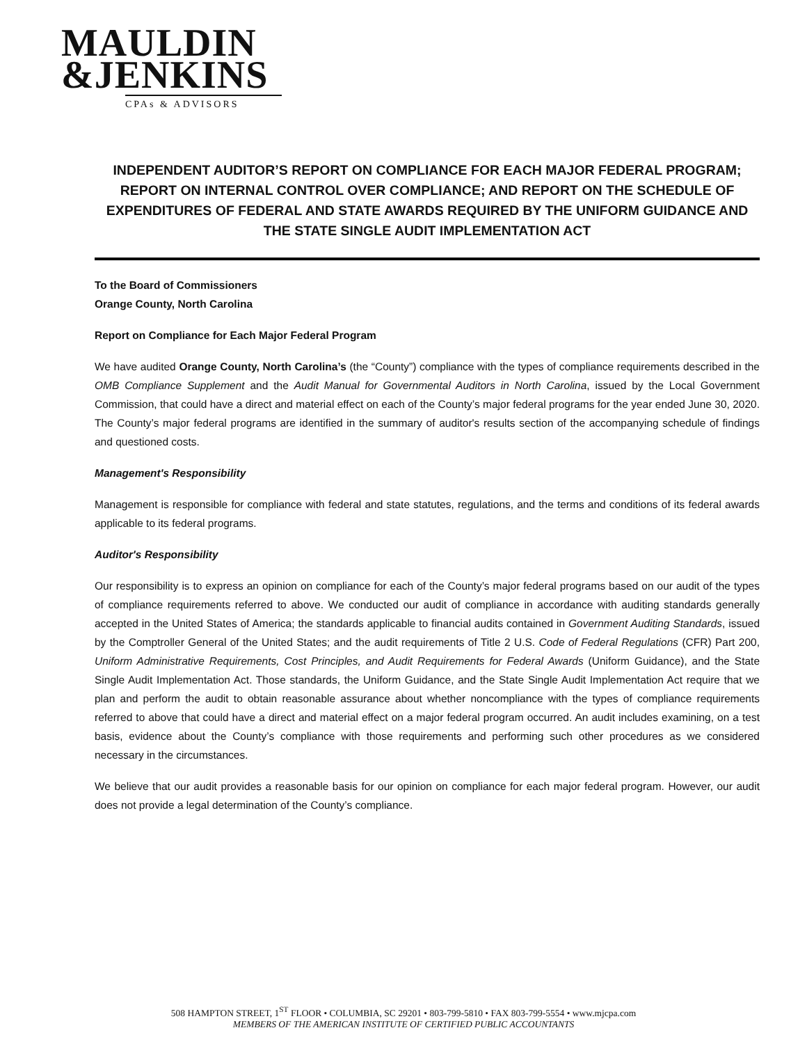MAULDIN
&JENKINS
CPAs & ADVISORS
INDEPENDENT AUDITOR’S REPORT ON COMPLIANCE FOR EACH MAJOR FEDERAL PROGRAM; REPORT ON INTERNAL CONTROL OVER COMPLIANCE; AND REPORT ON THE SCHEDULE OF EXPENDITURES OF FEDERAL AND STATE AWARDS REQUIRED BY THE UNIFORM GUIDANCE AND THE STATE SINGLE AUDIT IMPLEMENTATION ACT
To the Board of Commissioners
Orange County, North Carolina
Report on Compliance for Each Major Federal Program
We have audited Orange County, North Carolina’s (the “County”) compliance with the types of compliance requirements described in the OMB Compliance Supplement and the Audit Manual for Governmental Auditors in North Carolina, issued by the Local Government Commission, that could have a direct and material effect on each of the County’s major federal programs for the year ended June 30, 2020. The County’s major federal programs are identified in the summary of auditor's results section of the accompanying schedule of findings and questioned costs.
Management's Responsibility
Management is responsible for compliance with federal and state statutes, regulations, and the terms and conditions of its federal awards applicable to its federal programs.
Auditor's Responsibility
Our responsibility is to express an opinion on compliance for each of the County’s major federal programs based on our audit of the types of compliance requirements referred to above. We conducted our audit of compliance in accordance with auditing standards generally accepted in the United States of America; the standards applicable to financial audits contained in Government Auditing Standards, issued by the Comptroller General of the United States; and the audit requirements of Title 2 U.S. Code of Federal Regulations (CFR) Part 200, Uniform Administrative Requirements, Cost Principles, and Audit Requirements for Federal Awards (Uniform Guidance), and the State Single Audit Implementation Act. Those standards, the Uniform Guidance, and the State Single Audit Implementation Act require that we plan and perform the audit to obtain reasonable assurance about whether noncompliance with the types of compliance requirements referred to above that could have a direct and material effect on a major federal program occurred. An audit includes examining, on a test basis, evidence about the County’s compliance with those requirements and performing such other procedures as we considered necessary in the circumstances.
We believe that our audit provides a reasonable basis for our opinion on compliance for each major federal program. However, our audit does not provide a legal determination of the County’s compliance.
508 HAMPTON STREET, 1<sup>ST</sup> FLOOR • COLUMBIA, SC 29201 • 803-799-5810 • FAX 803-799-5554 • www.mjcpa.com
MEMBERS OF THE AMERICAN INSTITUTE OF CERTIFIED PUBLIC ACCOUNTANTS